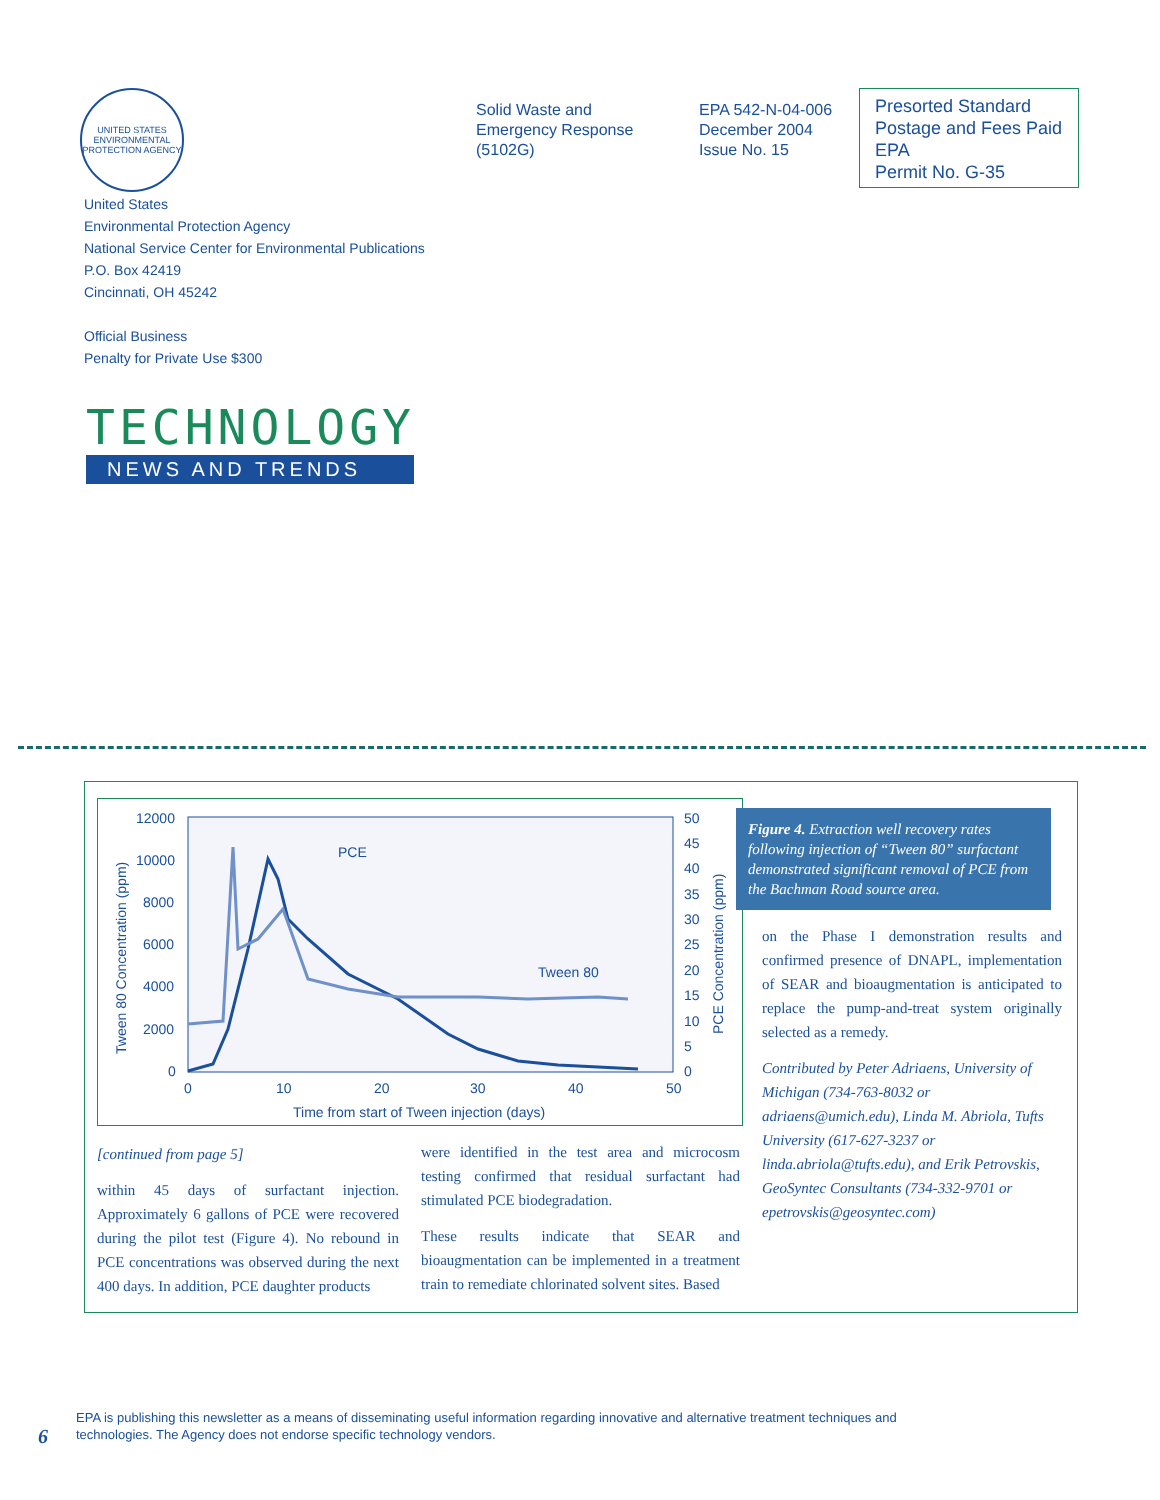UNITED STATES ENVIRONMENTAL PROTECTION AGENCY
Solid Waste and
Emergency Response
(5102G)
EPA 542-N-04-006
December 2004
Issue No. 15
Presorted Standard
Postage and Fees Paid
EPA
Permit No. G-35
United States
Environmental Protection Agency
National Service Center for Environmental Publications
P.O. Box 42419
Cincinnati, OH 45242
Official Business
Penalty for Private Use $300
TECHNOLOGY
NEWS AND TRENDS
12000
10000
8000
6000
4000
2000
0
50
45
40
35
30
25
20
15
10
5
0
0
10
20
30
40
50
Time from start of Tween injection (days)
Tween 80 Concentration (ppm)
PCE Concentration (ppm)
PCE
Tween 80
Figure 4. Extraction well recovery rates following injection of “Tween 80” surfactant demonstrated significant removal of PCE from the Bachman Road source area.
[continued from page 5]
within 45 days of surfactant injection. Approximately 6 gallons of PCE were recovered during the pilot test (Figure 4). No rebound in PCE concentrations was observed during the next 400 days. In addition, PCE daughter products
were identified in the test area and microcosm testing confirmed that residual surfactant had stimulated PCE biodegradation.
These results indicate that SEAR and bioaugmentation can be implemented in a treatment train to remediate chlorinated solvent sites. Based
on the Phase I demonstration results and confirmed presence of DNAPL, implementation of SEAR and bioaugmentation is anticipated to replace the pump-and-treat system originally selected as a remedy.
Contributed by Peter Adriaens, University of Michigan (734-763-8032 or adriaens@umich.edu), Linda M. Abriola, Tufts University (617-627-3237 or linda.abriola@tufts.edu), and Erik Petrovskis, GeoSyntec Consultants (734-332-9701 or epetrovskis@geosyntec.com)
6
EPA is publishing this newsletter as a means of disseminating useful information regarding innovative and alternative treatment techniques and
technologies. The Agency does not endorse specific technology vendors.